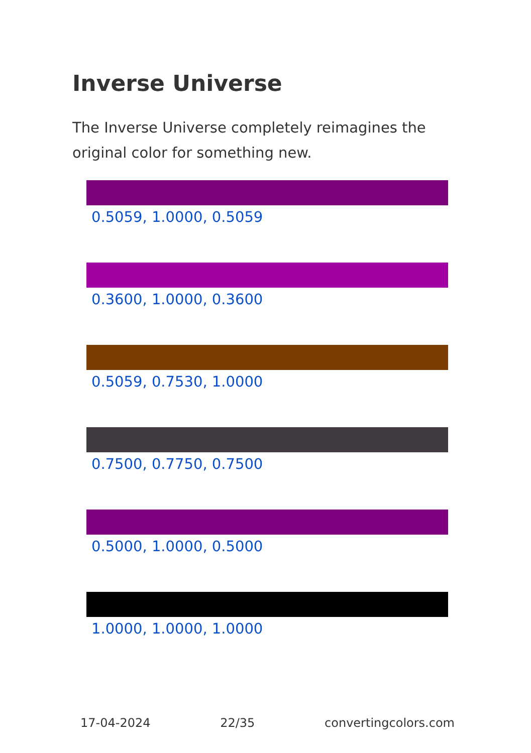Inverse Universe
The Inverse Universe completely reimagines the original color for something new.
0.5059, 1.0000, 0.5059
0.3600, 1.0000, 0.3600
0.5059, 0.7530, 1.0000
0.7500, 0.7750, 0.7500
0.5000, 1.0000, 0.5000
1.0000, 1.0000, 1.0000
17-04-2024 22/35 convertingcolors.com